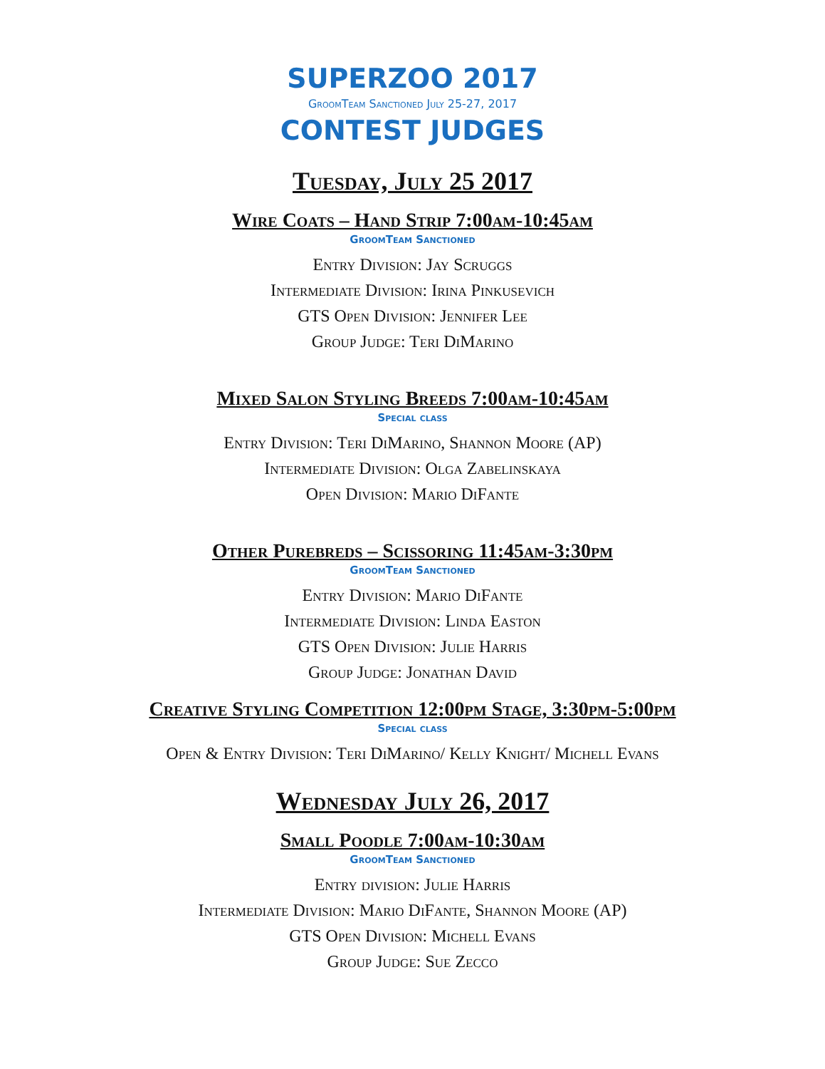SUPERZOO 2017
GroomTeam Sanctioned July 25-27, 2017
CONTEST JUDGES
Tuesday, July 25 2017
Wire Coats – Hand Strip 7:00am-10:45am
GroomTeam Sanctioned
Entry Division: Jay Scruggs
Intermediate Division: Irina Pinkusevich
GTS Open Division: Jennifer Lee
Group Judge: Teri DiMarino
Mixed Salon Styling Breeds 7:00am-10:45am
Special class
Entry Division: Teri DiMarino, Shannon Moore (AP)
Intermediate Division: Olga Zabelinskaya
Open Division: Mario DiFante
Other Purebreds – Scissoring 11:45am-3:30pm
GroomTeam Sanctioned
Entry Division: Mario DiFante
Intermediate Division: Linda Easton
GTS Open Division: Julie Harris
Group Judge: Jonathan David
Creative Styling Competition 12:00pm Stage, 3:30pm-5:00pm
Special class
Open & Entry Division: Teri DiMarino/ Kelly Knight/ Michell Evans
Wednesday July 26, 2017
Small Poodle 7:00am-10:30am
GroomTeam Sanctioned
Entry division: Julie Harris
Intermediate Division: Mario DiFante, Shannon Moore (AP)
GTS Open Division: Michell Evans
Group Judge: Sue Zecco